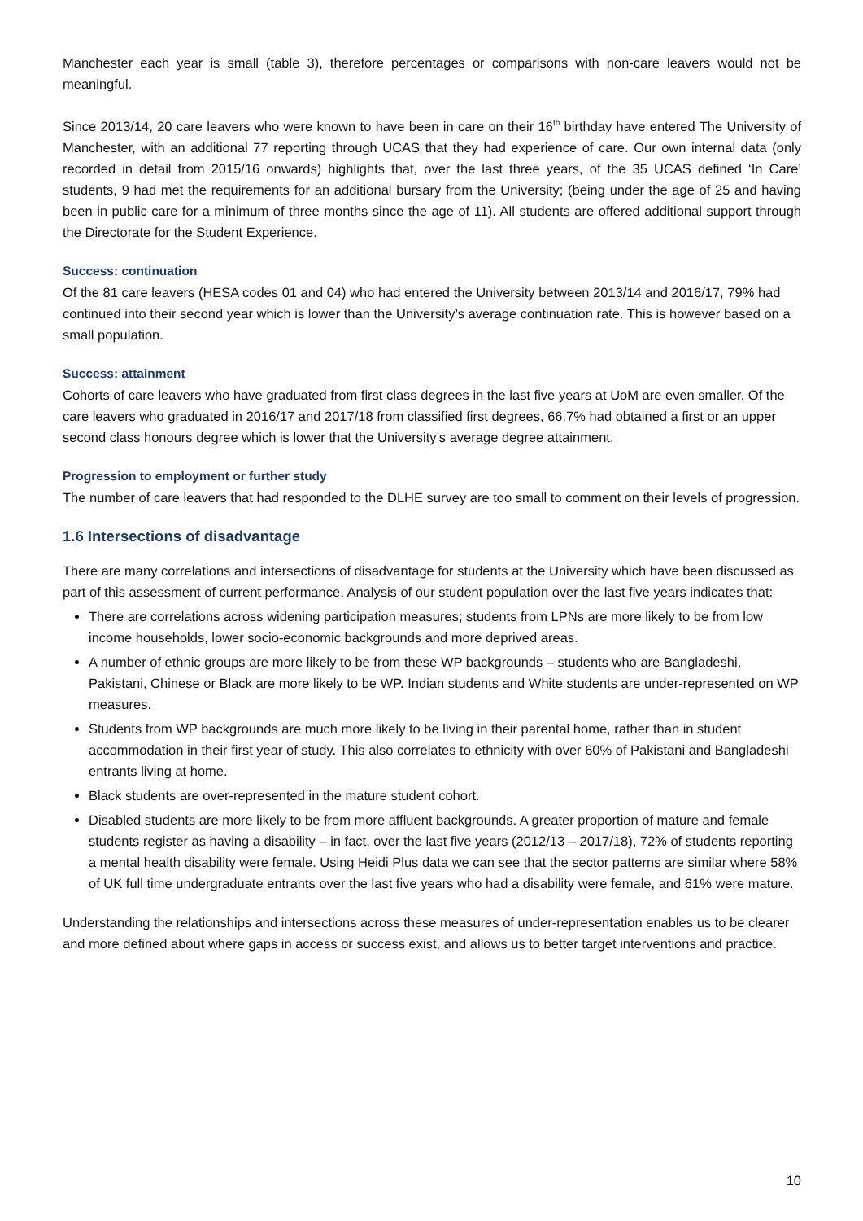Manchester each year is small (table 3), therefore percentages or comparisons with non-care leavers would not be meaningful.
Since 2013/14, 20 care leavers who were known to have been in care on their 16<sup>th</sup> birthday have entered The University of Manchester, with an additional 77 reporting through UCAS that they had experience of care. Our own internal data (only recorded in detail from 2015/16 onwards) highlights that, over the last three years, of the 35 UCAS defined ‘In Care’ students, 9 had met the requirements for an additional bursary from the University; (being under the age of 25 and having been in public care for a minimum of three months since the age of 11). All students are offered additional support through the Directorate for the Student Experience.
Success: continuation
Of the 81 care leavers (HESA codes 01 and 04) who had entered the University between 2013/14 and 2016/17, 79% had continued into their second year which is lower than the University’s average continuation rate. This is however based on a small population.
Success: attainment
Cohorts of care leavers who have graduated from first class degrees in the last five years at UoM are even smaller. Of the care leavers who graduated in 2016/17 and 2017/18 from classified first degrees, 66.7% had obtained a first or an upper second class honours degree which is lower that the University’s average degree attainment.
Progression to employment or further study
The number of care leavers that had responded to the DLHE survey are too small to comment on their levels of progression.
1.6 Intersections of disadvantage
There are many correlations and intersections of disadvantage for students at the University which have been discussed as part of this assessment of current performance. Analysis of our student population over the last five years indicates that:
There are correlations across widening participation measures; students from LPNs are more likely to be from low income households, lower socio-economic backgrounds and more deprived areas.
A number of ethnic groups are more likely to be from these WP backgrounds – students who are Bangladeshi, Pakistani, Chinese or Black are more likely to be WP. Indian students and White students are under-represented on WP measures.
Students from WP backgrounds are much more likely to be living in their parental home, rather than in student accommodation in their first year of study. This also correlates to ethnicity with over 60% of Pakistani and Bangladeshi entrants living at home.
Black students are over-represented in the mature student cohort.
Disabled students are more likely to be from more affluent backgrounds. A greater proportion of mature and female students register as having a disability – in fact, over the last five years (2012/13 – 2017/18), 72% of students reporting a mental health disability were female. Using Heidi Plus data we can see that the sector patterns are similar where 58% of UK full time undergraduate entrants over the last five years who had a disability were female, and 61% were mature.
Understanding the relationships and intersections across these measures of under-representation enables us to be clearer and more defined about where gaps in access or success exist, and allows us to better target interventions and practice.
10